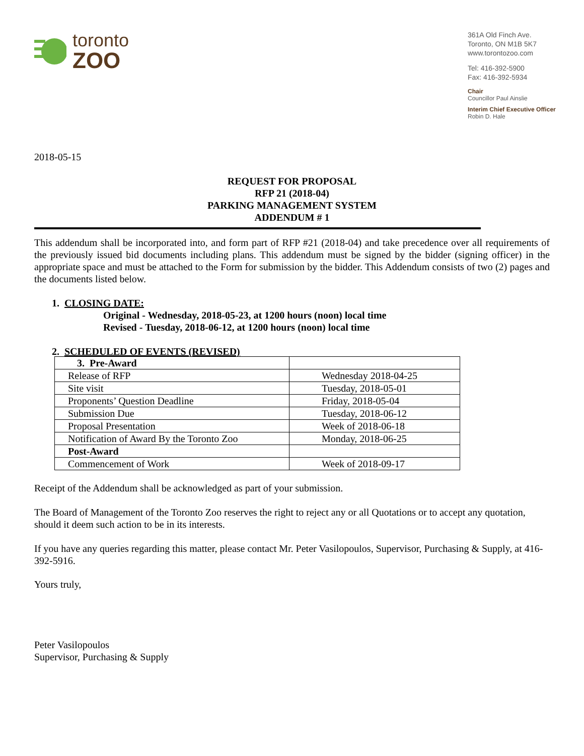toronto
ZOO
361A Old Finch Ave.
Toronto, ON M1B 5K7
www.torontozoo.com
Tel: 416-392-5900
Fax: 416-392-5934
Chair
Councillor Paul Ainslie
Interim Chief Executive Officer
Robin D. Hale
2018-05-15
REQUEST FOR PROPOSAL
RFP 21 (2018-04)
PARKING MANAGEMENT SYSTEM
ADDENDUM # 1
This addendum shall be incorporated into, and form part of RFP #21 (2018-04) and take precedence over all requirements of the previously issued bid documents including plans. This addendum must be signed by the bidder (signing officer) in the appropriate space and must be attached to the Form for submission by the bidder. This Addendum consists of two (2) pages and the documents listed below.
1. CLOSING DATE:
Original - Wednesday, 2018-05-23, at 1200 hours (noon) local time
Revised - Tuesday, 2018-06-12, at 1200 hours (noon) local time
2. SCHEDULED OF EVENTS (REVISED)
| 3. Pre-Award | |
| Release of RFP | Wednesday 2018-04-25 |
| Site visit | Tuesday, 2018-05-01 |
| Proponents’ Question Deadline | Friday, 2018-05-04 |
| Submission Due | Tuesday, 2018-06-12 |
| Proposal Presentation | Week of 2018-06-18 |
| Notification of Award By the Toronto Zoo | Monday, 2018-06-25 |
| Post-Award | |
| Commencement of Work | Week of 2018-09-17 |
Receipt of the Addendum shall be acknowledged as part of your submission.
The Board of Management of the Toronto Zoo reserves the right to reject any or all Quotations or to accept any quotation, should it deem such action to be in its interests.
If you have any queries regarding this matter, please contact Mr. Peter Vasilopoulos, Supervisor, Purchasing & Supply, at 416-392-5916.
Yours truly,
Peter Vasilopoulos
Supervisor, Purchasing & Supply